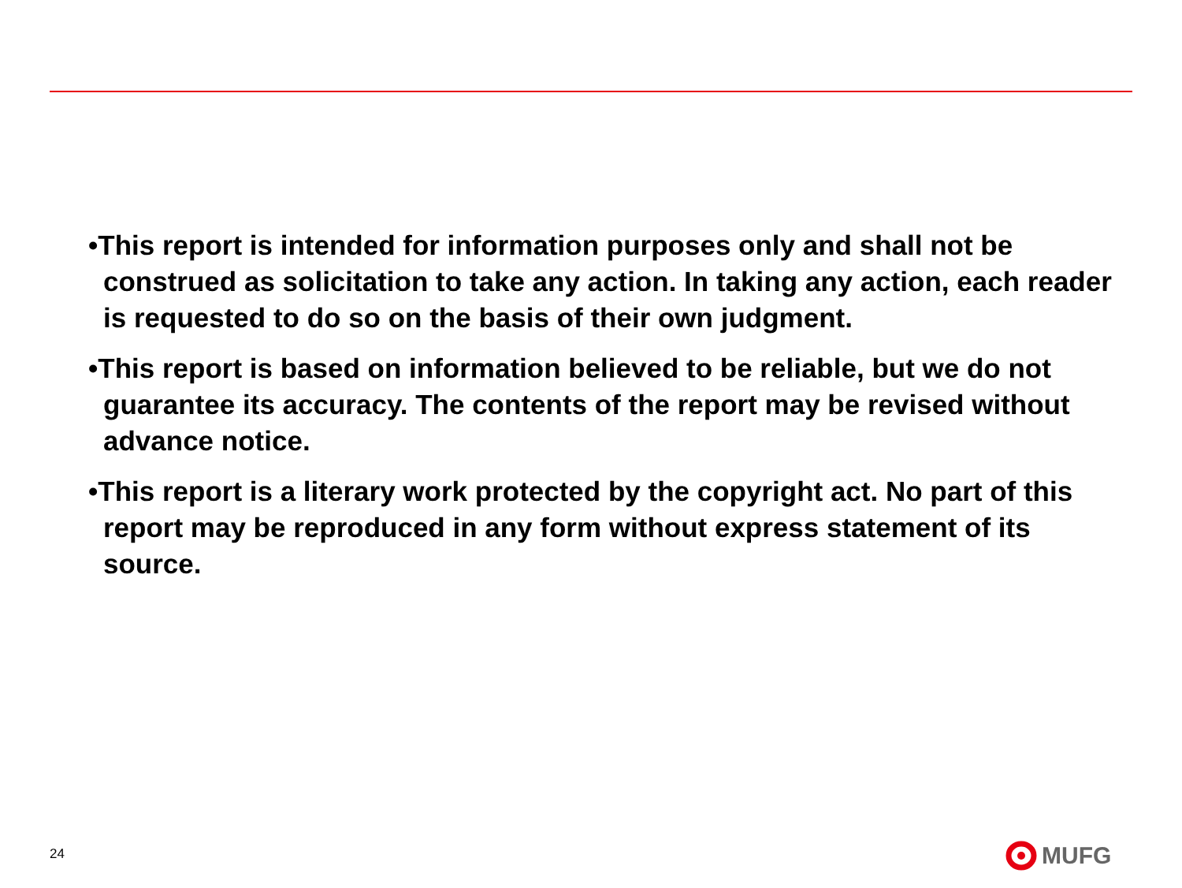•This report is intended for information purposes only and shall not be construed as solicitation to take any action. In taking any action, each reader is requested to do so on the basis of their own judgment.
•This report is based on information believed to be reliable, but we do not guarantee its accuracy. The contents of the report may be revised without advance notice.
•This report is a literary work protected by the copyright act. No part of this report may be reproduced in any form without express statement of its source.
24 MUFG